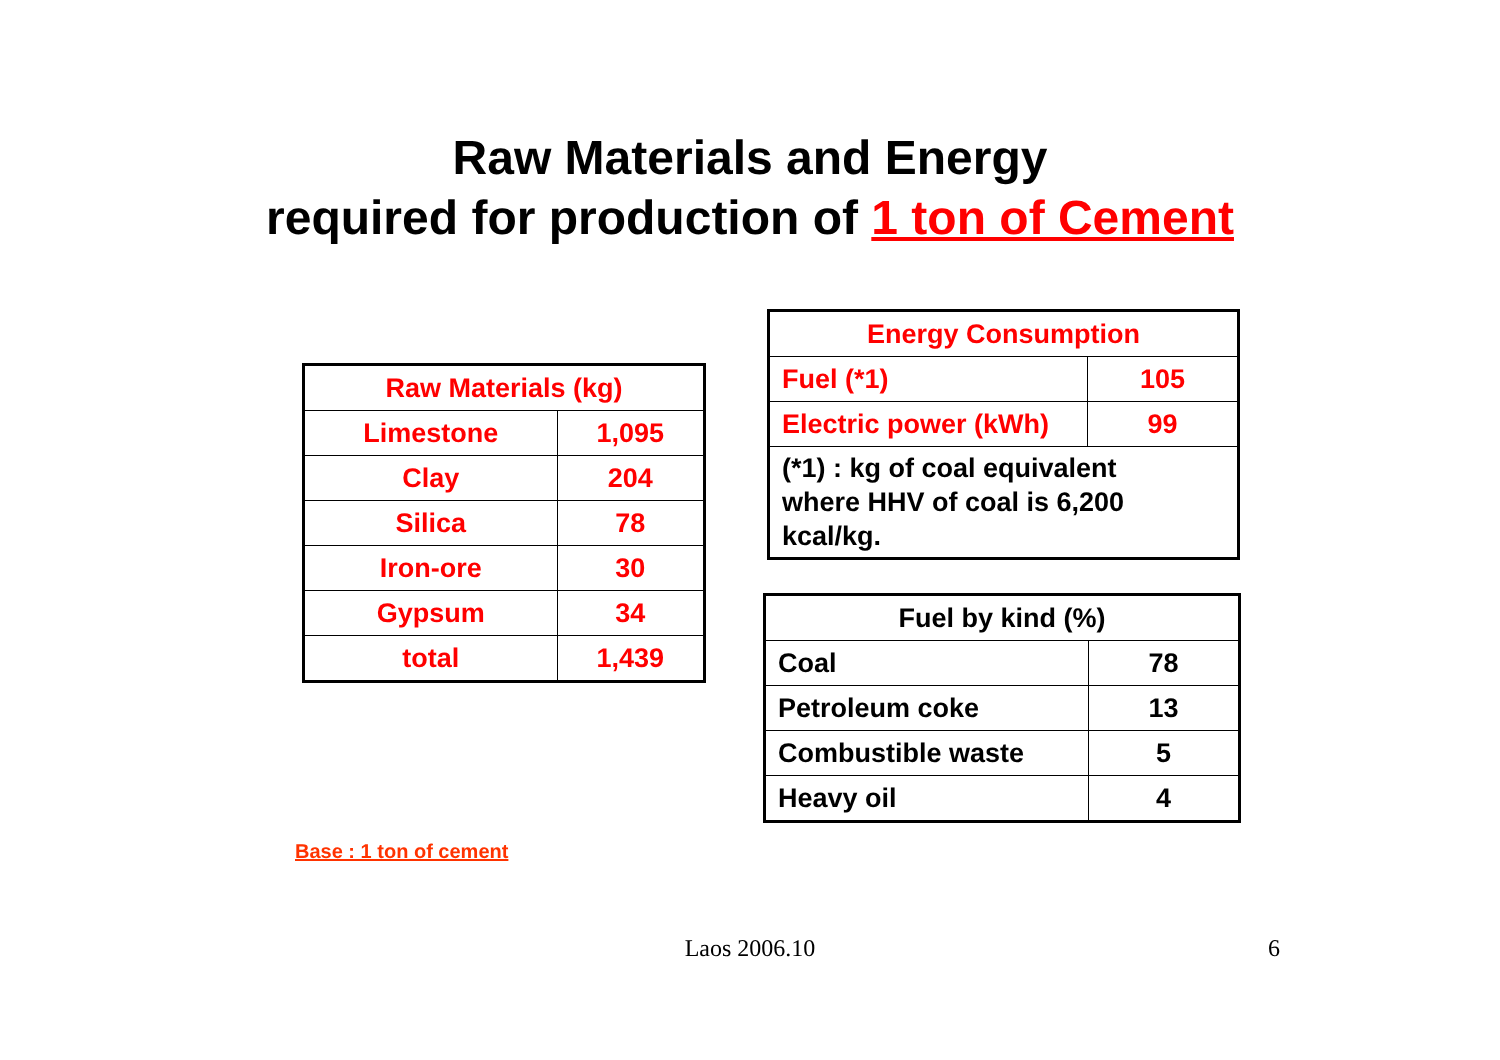Raw Materials and Energy
required for production of 1 ton of Cement
| Raw Materials (kg) | |
| --- | --- |
| Limestone | 1,095 |
| Clay | 204 |
| Silica | 78 |
| Iron-ore | 30 |
| Gypsum | 34 |
| total | 1,439 |
| Energy Consumption | |
| --- | --- |
| Fuel (*1) | 105 |
| Electric power (kWh) | 99 |
| (*1) : kg of coal equivalent where HHV of coal is 6,200 kcal/kg. | |
| Fuel by kind (%) | |
| --- | --- |
| Coal | 78 |
| Petroleum coke | 13 |
| Combustible waste | 5 |
| Heavy oil | 4 |
Base : 1 ton of cement
Laos 2006.10 6